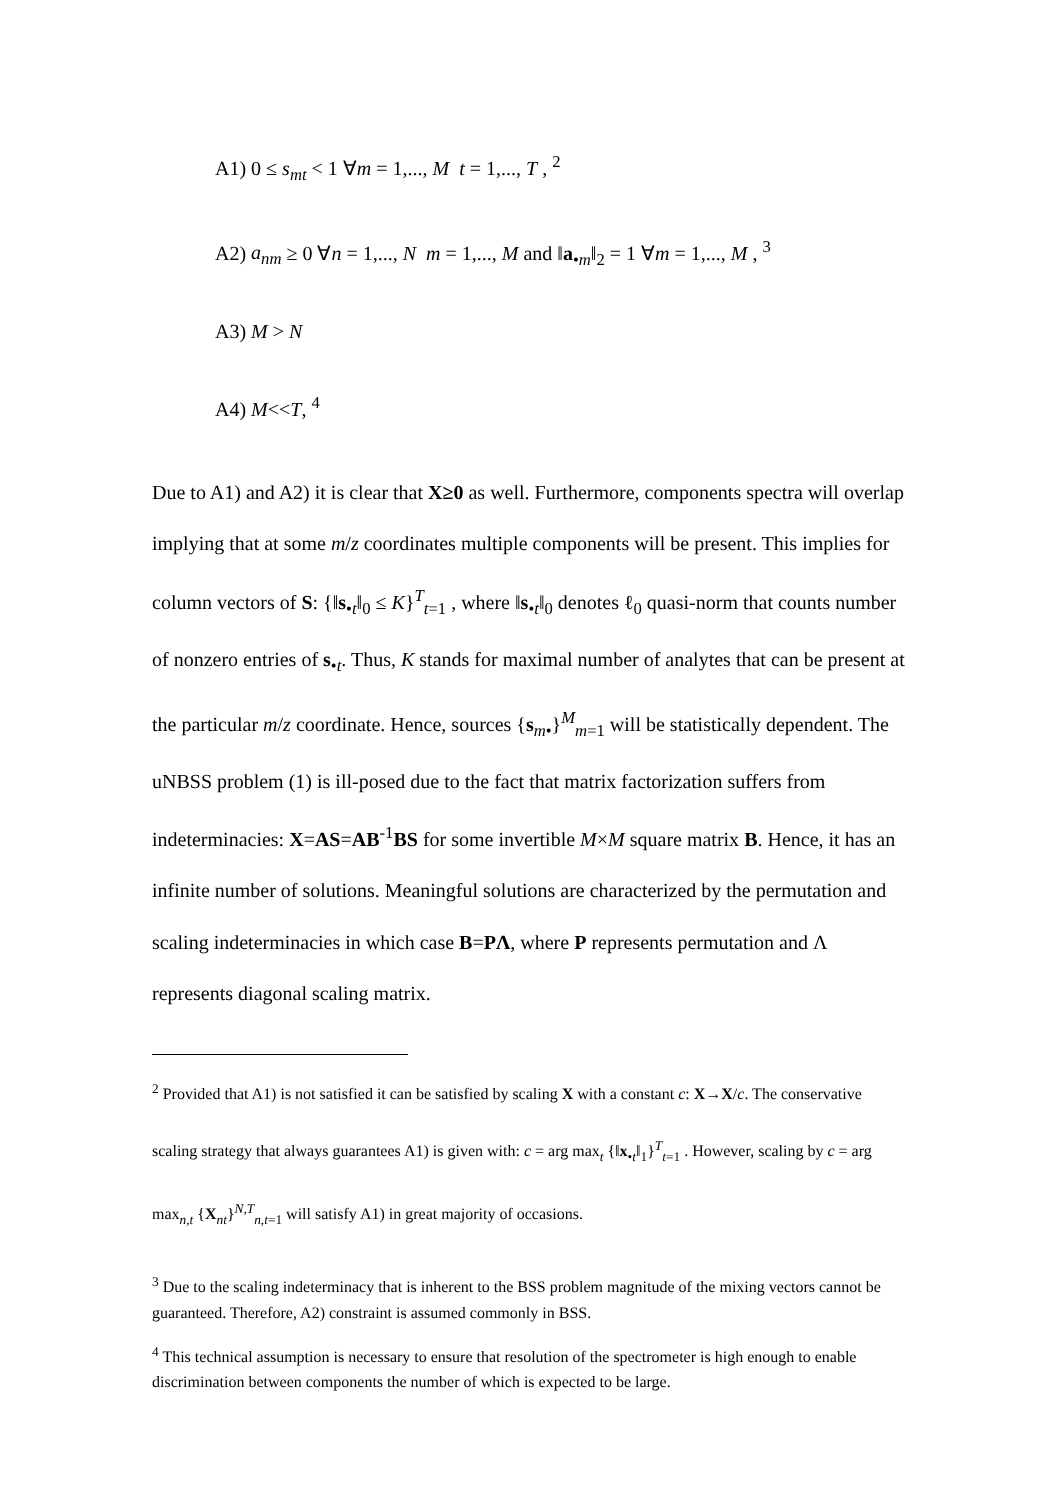A1) 0 ≤ s<sub>mt</sub> < 1 ∀m = 1,..., M t = 1,..., T , <sup>2</sup>
A2) a<sub>nm</sub> ≥ 0 ∀n = 1,..., N m = 1,..., M and ‖a<sub>•m</sub>‖<sub>2</sub> = 1 ∀m = 1,..., M , <sup>3</sup>
A3) M > N
A4) M<<T, <sup>4</sup>
Due to A1) and A2) it is clear that X≥0 as well. Furthermore, components spectra will overlap implying that at some m/z coordinates multiple components will be present. This implies for column vectors of S: {‖s<sub>•t</sub>‖<sub>0</sub> ≤ K}<sup>T</sup><sub>t=1</sub> , where ‖s<sub>•t</sub>‖<sub>0</sub> denotes ℓ<sub>0</sub> quasi-norm that counts number of nonzero entries of s<sub>•t</sub>. Thus, K stands for maximal number of analytes that can be present at the particular m/z coordinate. Hence, sources {s<sub>m•</sub>}<sup>M</sup><sub>m=1</sub> will be statistically dependent. The uNBSS problem (1) is ill-posed due to the fact that matrix factorization suffers from indeterminacies: X=AS=AB<sup>-1</sup>BS for some invertible M×M square matrix B. Hence, it has an infinite number of solutions. Meaningful solutions are characterized by the permutation and scaling indeterminacies in which case B=PΛ, where P represents permutation and Λ represents diagonal scaling matrix.
<sup>2</sup> Provided that A1) is not satisfied it can be satisfied by scaling X with a constant c: X→X/c. The conservative scaling strategy that always guarantees A1) is given with: c = arg max<sub>t</sub> {‖x<sub>•t</sub>‖<sub>1</sub>}<sup>T</sup><sub>t=1</sub> . However, scaling by c = arg max<sub>n,t</sub> {X<sub>nt</sub>}<sup>N,T</sup><sub>n,t=1</sub> will satisfy A1) in great majority of occasions.
<sup>3</sup> Due to the scaling indeterminacy that is inherent to the BSS problem magnitude of the mixing vectors cannot be guaranteed. Therefore, A2) constraint is assumed commonly in BSS.
<sup>4</sup> This technical assumption is necessary to ensure that resolution of the spectrometer is high enough to enable discrimination between components the number of which is expected to be large.